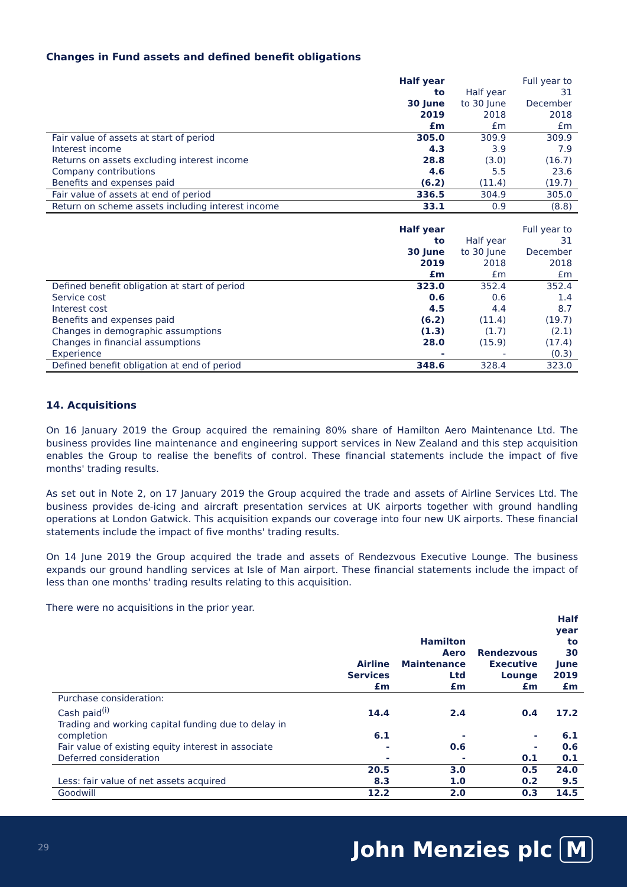Changes in Fund assets and defined benefit obligations
| | Half year to 30 June 2019 £m | Half year to 30 June 2018 £m | Full year to 31 December 2018 £m |
| --- | --- | --- | --- |
| Fair value of assets at start of period | 305.0 | 309.9 | 309.9 |
| Interest income | 4.3 | 3.9 | 7.9 |
| Returns on assets excluding interest income | 28.8 | (3.0) | (16.7) |
| Company contributions | 4.6 | 5.5 | 23.6 |
| Benefits and expenses paid | (6.2) | (11.4) | (19.7) |
| Fair value of assets at end of period | 336.5 | 304.9 | 305.0 |
| Return on scheme assets including interest income | 33.1 | 0.9 | (8.8) |
| | Half year to 30 June 2019 £m | Half year to 30 June 2018 £m | Full year to 31 December 2018 £m |
| --- | --- | --- | --- |
| Defined benefit obligation at start of period | 323.0 | 352.4 | 352.4 |
| Service cost | 0.6 | 0.6 | 1.4 |
| Interest cost | 4.5 | 4.4 | 8.7 |
| Benefits and expenses paid | (6.2) | (11.4) | (19.7) |
| Changes in demographic assumptions | (1.3) | (1.7) | (2.1) |
| Changes in financial assumptions | 28.0 | (15.9) | (17.4) |
| Experience | - | - | (0.3) |
| Defined benefit obligation at end of period | 348.6 | 328.4 | 323.0 |
14. Acquisitions
On 16 January 2019 the Group acquired the remaining 80% share of Hamilton Aero Maintenance Ltd. The business provides line maintenance and engineering support services in New Zealand and this step acquisition enables the Group to realise the benefits of control. These financial statements include the impact of five months' trading results.
As set out in Note 2, on 17 January 2019 the Group acquired the trade and assets of Airline Services Ltd. The business provides de-icing and aircraft presentation services at UK airports together with ground handling operations at London Gatwick. This acquisition expands our coverage into four new UK airports. These financial statements include the impact of five months' trading results.
On 14 June 2019 the Group acquired the trade and assets of Rendezvous Executive Lounge. The business expands our ground handling services at Isle of Man airport. These financial statements include the impact of less than one months' trading results relating to this acquisition.
There were no acquisitions in the prior year.
| | Airline Services £m | Hamilton Aero Maintenance Ltd £m | Rendezvous Executive Lounge £m | Half year to 30 June 2019 £m |
| --- | --- | --- | --- | --- |
| Purchase consideration: | | | | |
| Cash paid<sup>(i)</sup> | 14.4 | 2.4 | 0.4 | 17.2 |
| Trading and working capital funding due to delay in completion | 6.1 | - | - | 6.1 |
| Fair value of existing equity interest in associate | - | 0.6 | - | 0.6 |
| Deferred consideration | - | - | 0.1 | 0.1 |
| | 20.5 | 3.0 | 0.5 | 24.0 |
| Less: fair value of net assets acquired | 8.3 | 1.0 | 0.2 | 9.5 |
| Goodwill | 12.2 | 2.0 | 0.3 | 14.5 |
29 John Menzies plc M